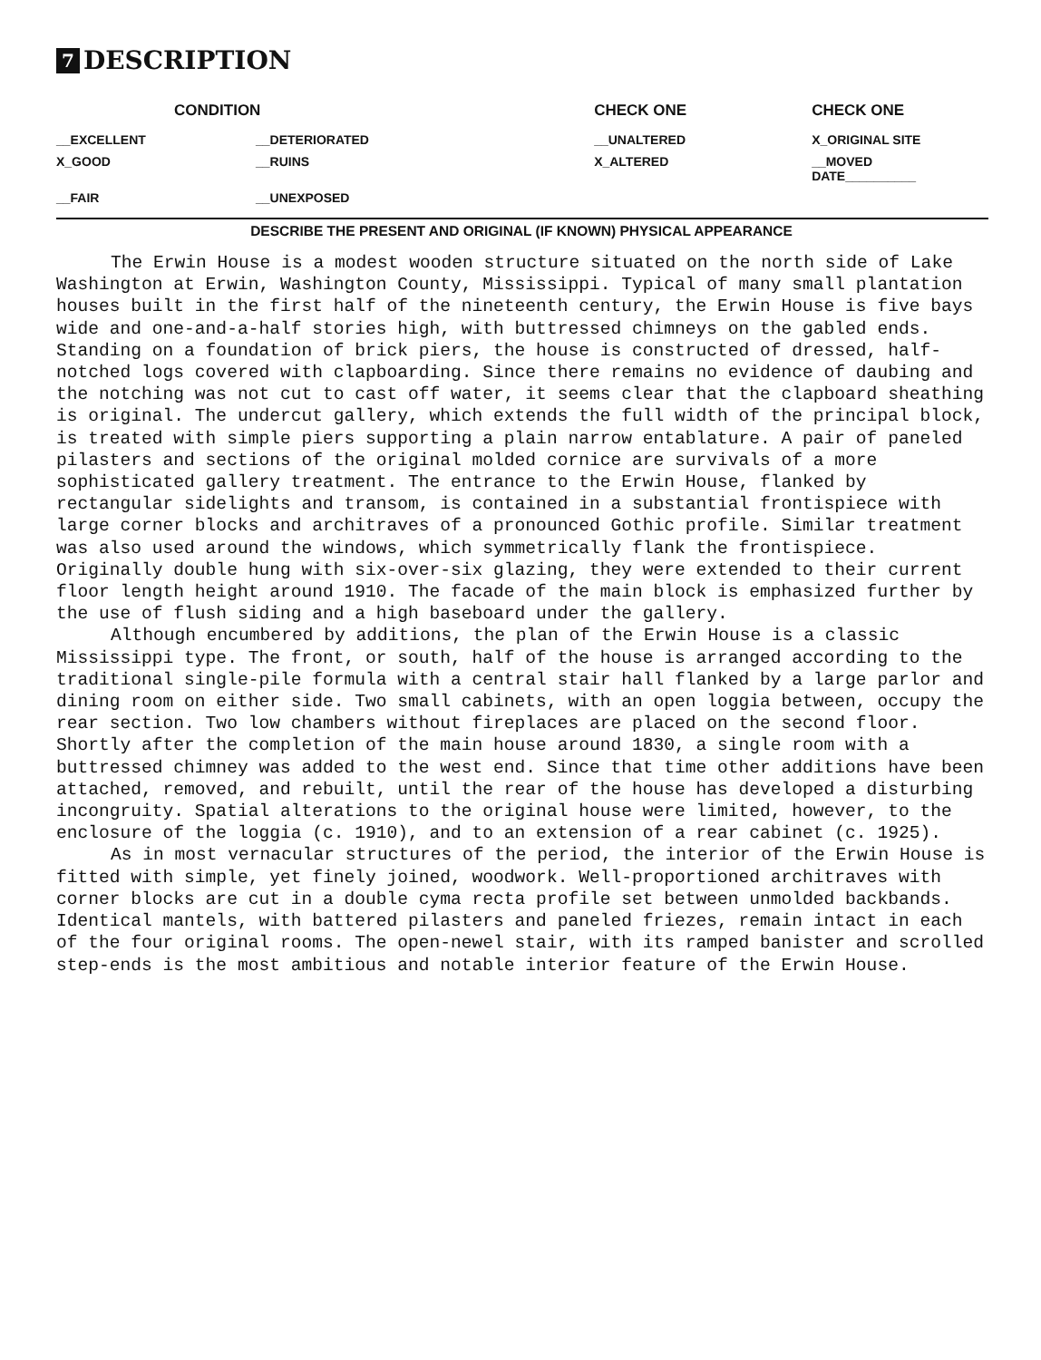7 DESCRIPTION
| CONDITION | | CHECK ONE | CHECK ONE |
| --- | --- | --- | --- |
| __EXCELLENT | __DETERIORATED | __UNALTERED | X_ORIGINAL SITE |
| X_GOOD | __RUINS | X_ALTERED | __MOVED DATE__________ |
| __FAIR | __UNEXPOSED | | |
DESCRIBE THE PRESENT AND ORIGINAL (IF KNOWN) PHYSICAL APPEARANCE
The Erwin House is a modest wooden structure situated on the north side of Lake Washington at Erwin, Washington County, Mississippi. Typical of many small plantation houses built in the first half of the nineteenth century, the Erwin House is five bays wide and one-and-a-half stories high, with buttressed chimneys on the gabled ends. Standing on a foundation of brick piers, the house is constructed of dressed, half-notched logs covered with clapboarding. Since there remains no evidence of daubing and the notching was not cut to cast off water, it seems clear that the clapboard sheathing is original. The undercut gallery, which extends the full width of the principal block, is treated with simple piers supporting a plain narrow entablature. A pair of paneled pilasters and sections of the original molded cornice are survivals of a more sophisticated gallery treatment. The entrance to the Erwin House, flanked by rectangular sidelights and transom, is contained in a substantial frontispiece with large corner blocks and architraves of a pronounced Gothic profile. Similar treatment was also used around the windows, which symmetrically flank the frontispiece. Originally double hung with six-over-six glazing, they were extended to their current floor length height around 1910. The facade of the main block is emphasized further by the use of flush siding and a high baseboard under the gallery.
Although encumbered by additions, the plan of the Erwin House is a classic Mississippi type. The front, or south, half of the house is arranged according to the traditional single-pile formula with a central stair hall flanked by a large parlor and dining room on either side. Two small cabinets, with an open loggia between, occupy the rear section. Two low chambers without fireplaces are placed on the second floor. Shortly after the completion of the main house around 1830, a single room with a buttressed chimney was added to the west end. Since that time other additions have been attached, removed, and rebuilt, until the rear of the house has developed a disturbing incongruity. Spatial alterations to the original house were limited, however, to the enclosure of the loggia (c. 1910), and to an extension of a rear cabinet (c. 1925).
As in most vernacular structures of the period, the interior of the Erwin House is fitted with simple, yet finely joined, woodwork. Well-proportioned architraves with corner blocks are cut in a double cyma recta profile set between unmolded backbands. Identical mantels, with battered pilasters and paneled friezes, remain intact in each of the four original rooms. The open-newel stair, with its ramped banister and scrolled step-ends is the most ambitious and notable interior feature of the Erwin House.